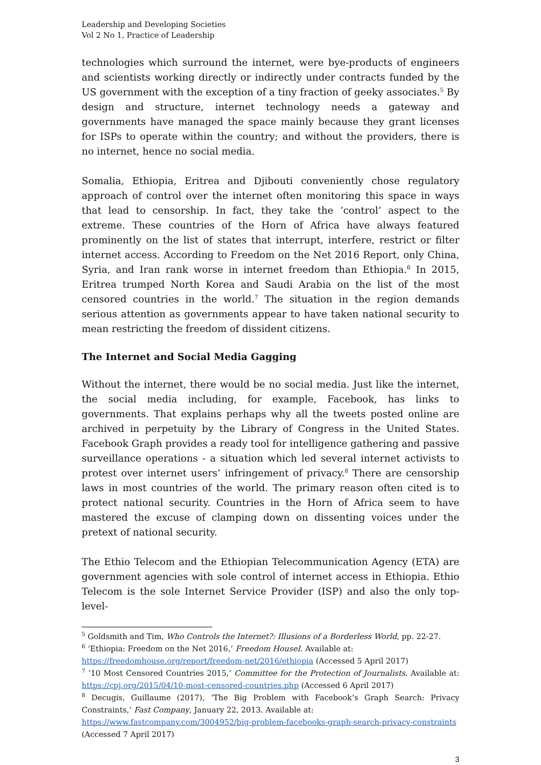Leadership and Developing Societies
Vol 2 No 1, Practice of Leadership
technologies which surround the internet, were bye-products of engineers and scientists working directly or indirectly under contracts funded by the US government with the exception of a tiny fraction of geeky associates.<sup>5</sup> By design and structure, internet technology needs a gateway and governments have managed the space mainly because they grant licenses for ISPs to operate within the country; and without the providers, there is no internet, hence no social media.
Somalia, Ethiopia, Eritrea and Djibouti conveniently chose regulatory approach of control over the internet often monitoring this space in ways that lead to censorship. In fact, they take the ‘control’ aspect to the extreme. These countries of the Horn of Africa have always featured prominently on the list of states that interrupt, interfere, restrict or filter internet access. According to Freedom on the Net 2016 Report, only China, Syria, and Iran rank worse in internet freedom than Ethiopia.<sup>6</sup> In 2015, Eritrea trumped North Korea and Saudi Arabia on the list of the most censored countries in the world.<sup>7</sup> The situation in the region demands serious attention as governments appear to have taken national security to mean restricting the freedom of dissident citizens.
The Internet and Social Media Gagging
Without the internet, there would be no social media. Just like the internet, the social media including, for example, Facebook, has links to governments. That explains perhaps why all the tweets posted online are archived in perpetuity by the Library of Congress in the United States. Facebook Graph provides a ready tool for intelligence gathering and passive surveillance operations - a situation which led several internet activists to protest over internet users’ infringement of privacy.<sup>8</sup> There are censorship laws in most countries of the world. The primary reason often cited is to protect national security. Countries in the Horn of Africa seem to have mastered the excuse of clamping down on dissenting voices under the pretext of national security.
The Ethio Telecom and the Ethiopian Telecommunication Agency (ETA) are government agencies with sole control of internet access in Ethiopia. Ethio Telecom is the sole Internet Service Provider (ISP) and also the only top-level-
<sup>5</sup> Goldsmith and Tim, Who Controls the Internet?: Illusions of a Borderless World, pp. 22-27.
<sup>6</sup> ‘Ethiopia: Freedom on the Net 2016,’ Freedom HouseI. Available at:
https://freedomhouse.org/report/freedom-net/2016/ethiopia (Accessed 5 April 2017)
<sup>7</sup> ‘10 Most Censored Countries 2015,’ Committee for the Protection of Journalists. Available at: https://cpj.org/2015/04/10-most-censored-countries.php (Accessed 6 April 2017)
<sup>8</sup> Decugis, Guillaume (2017), ‘The Big Problem with Facebook’s Graph Search: Privacy Constraints,’ Fast Company, January 22, 2013. Available at:
https://www.fastcompany.com/3004952/big-problem-facebooks-graph-search-privacy-constraints (Accessed 7 April 2017)
3